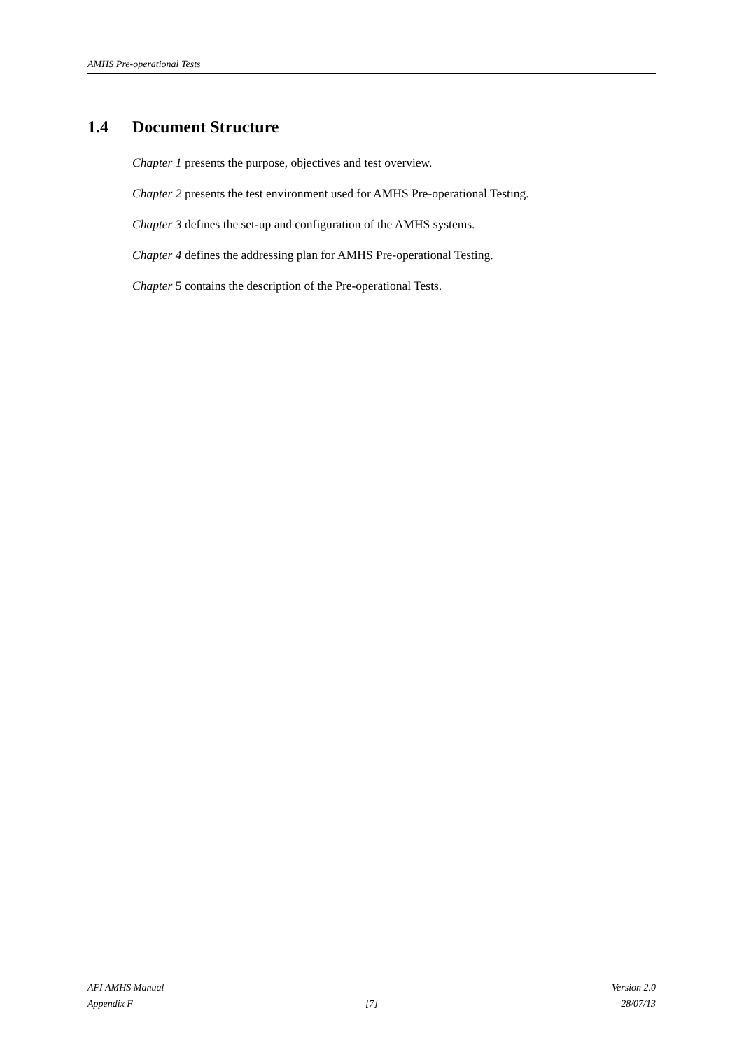AMHS Pre-operational Tests
1.4 Document Structure
Chapter 1 presents the purpose, objectives and test overview.
Chapter 2 presents the test environment used for AMHS Pre-operational Testing.
Chapter 3 defines the set-up and configuration of the AMHS systems.
Chapter 4 defines the addressing plan for AMHS Pre-operational Testing.
Chapter 5 contains the description of the Pre-operational Tests.
AFI AMHS Manual Version 2.0
Appendix F [7] 28/07/13